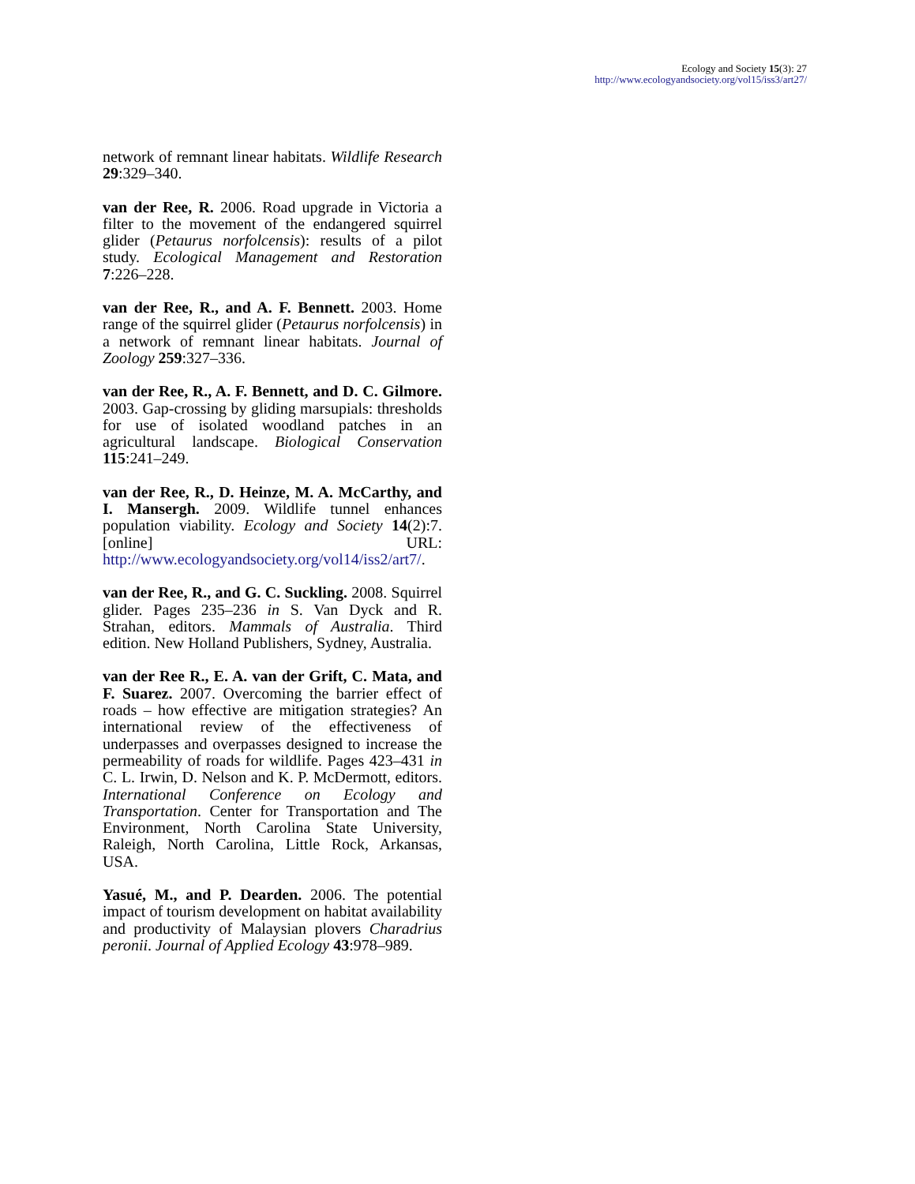Ecology and Society 15(3): 27
http://www.ecologyandsociety.org/vol15/iss3/art27/
network of remnant linear habitats. Wildlife Research 29:329–340.
van der Ree, R. 2006. Road upgrade in Victoria a filter to the movement of the endangered squirrel glider (Petaurus norfolcensis): results of a pilot study. Ecological Management and Restoration 7:226–228.
van der Ree, R., and A. F. Bennett. 2003. Home range of the squirrel glider (Petaurus norfolcensis) in a network of remnant linear habitats. Journal of Zoology 259:327–336.
van der Ree, R., A. F. Bennett, and D. C. Gilmore. 2003. Gap-crossing by gliding marsupials: thresholds for use of isolated woodland patches in an agricultural landscape. Biological Conservation 115:241–249.
van der Ree, R., D. Heinze, M. A. McCarthy, and I. Mansergh. 2009. Wildlife tunnel enhances population viability. Ecology and Society 14(2):7. [online] URL: http://www.ecologyandsociety.org/vol14/iss2/art7/.
van der Ree, R., and G. C. Suckling. 2008. Squirrel glider. Pages 235–236 in S. Van Dyck and R. Strahan, editors. Mammals of Australia. Third edition. New Holland Publishers, Sydney, Australia.
van der Ree R., E. A. van der Grift, C. Mata, and F. Suarez. 2007. Overcoming the barrier effect of roads – how effective are mitigation strategies? An international review of the effectiveness of underpasses and overpasses designed to increase the permeability of roads for wildlife. Pages 423–431 in C. L. Irwin, D. Nelson and K. P. McDermott, editors. International Conference on Ecology and Transportation. Center for Transportation and The Environment, North Carolina State University, Raleigh, North Carolina, Little Rock, Arkansas, USA.
Yasué, M., and P. Dearden. 2006. The potential impact of tourism development on habitat availability and productivity of Malaysian plovers Charadrius peronii. Journal of Applied Ecology 43:978–989.